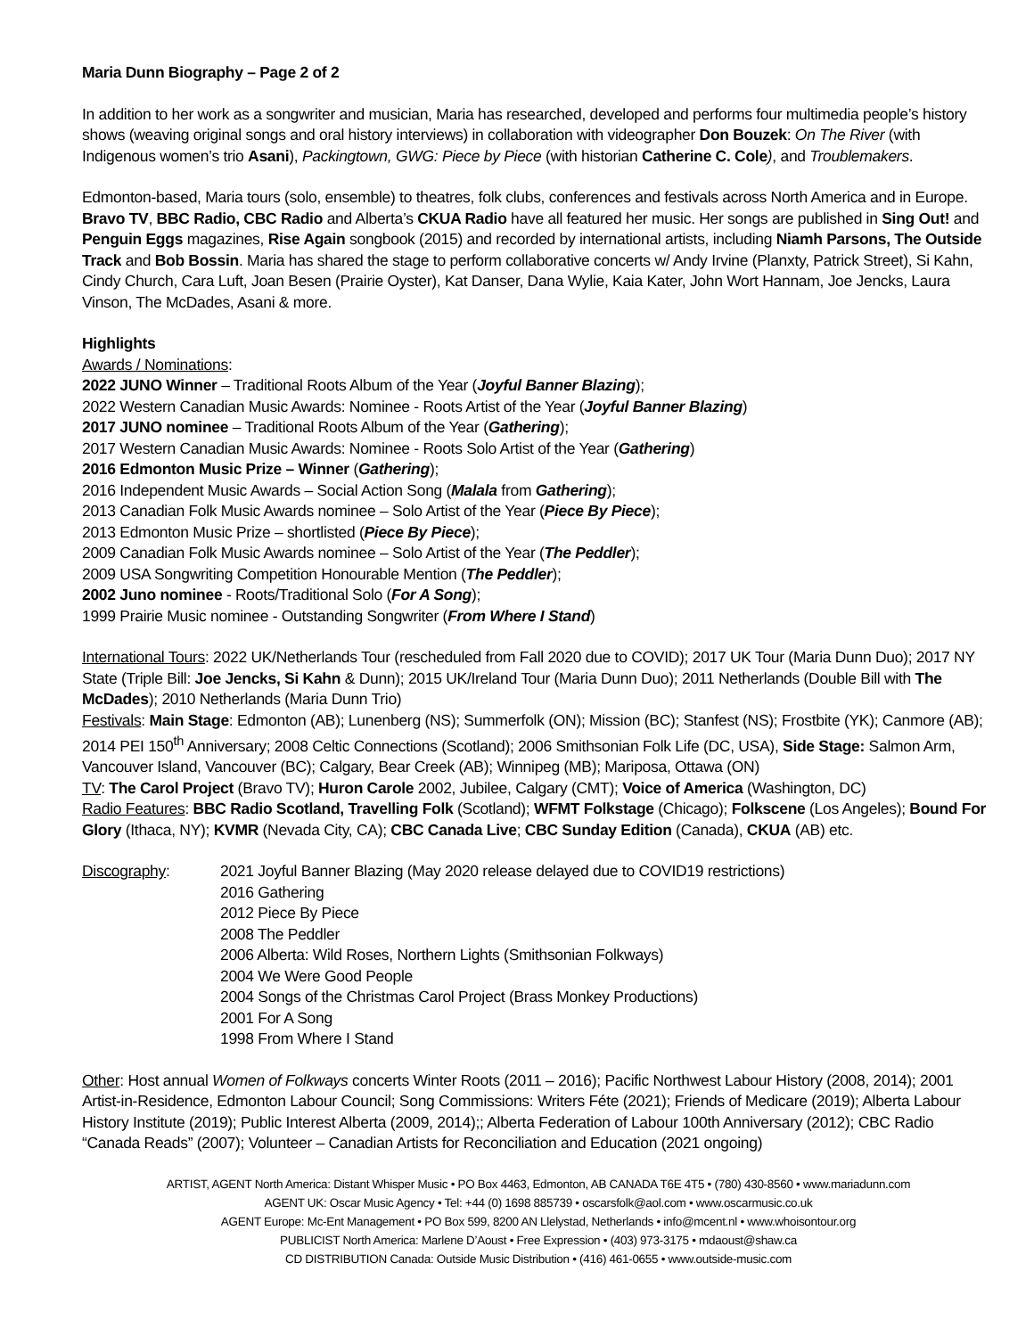Maria Dunn Biography – Page 2 of 2
In addition to her work as a songwriter and musician, Maria has researched, developed and performs four multimedia people’s history shows (weaving original songs and oral history interviews) in collaboration with videographer Don Bouzek: On The River (with Indigenous women’s trio Asani), Packingtown, GWG: Piece by Piece (with historian Catherine C. Cole), and Troublemakers.
Edmonton-based, Maria tours (solo, ensemble) to theatres, folk clubs, conferences and festivals across North America and in Europe. Bravo TV, BBC Radio, CBC Radio and Alberta’s CKUA Radio have all featured her music. Her songs are published in Sing Out! and Penguin Eggs magazines, Rise Again songbook (2015) and recorded by international artists, including Niamh Parsons, The Outside Track and Bob Bossin. Maria has shared the stage to perform collaborative concerts w/ Andy Irvine (Planxty, Patrick Street), Si Kahn, Cindy Church, Cara Luft, Joan Besen (Prairie Oyster), Kat Danser, Dana Wylie, Kaia Kater, John Wort Hannam, Joe Jencks, Laura Vinson, The McDades, Asani & more.
Highlights
Awards / Nominations:
2022 JUNO Winner – Traditional Roots Album of the Year (Joyful Banner Blazing);
2022 Western Canadian Music Awards: Nominee - Roots Artist of the Year (Joyful Banner Blazing)
2017 JUNO nominee – Traditional Roots Album of the Year (Gathering);
2017 Western Canadian Music Awards: Nominee - Roots Solo Artist of the Year (Gathering)
2016 Edmonton Music Prize – Winner (Gathering);
2016 Independent Music Awards – Social Action Song (Malala from Gathering);
2013 Canadian Folk Music Awards nominee – Solo Artist of the Year (Piece By Piece);
2013 Edmonton Music Prize – shortlisted (Piece By Piece);
2009 Canadian Folk Music Awards nominee – Solo Artist of the Year (The Peddler);
2009 USA Songwriting Competition Honourable Mention (The Peddler);
2002 Juno nominee - Roots/Traditional Solo (For A Song);
1999 Prairie Music nominee - Outstanding Songwriter (From Where I Stand)
International Tours: 2022 UK/Netherlands Tour (rescheduled from Fall 2020 due to COVID); 2017 UK Tour (Maria Dunn Duo); 2017 NY State (Triple Bill: Joe Jencks, Si Kahn & Dunn); 2015 UK/Ireland Tour (Maria Dunn Duo); 2011 Netherlands (Double Bill with The McDades); 2010 Netherlands (Maria Dunn Trio)
Festivals: Main Stage: Edmonton (AB); Lunenberg (NS); Summerfolk (ON); Mission (BC); Stanfest (NS); Frostbite (YK); Canmore (AB); 2014 PEI 150<sup>th</sup> Anniversary; 2008 Celtic Connections (Scotland); 2006 Smithsonian Folk Life (DC, USA), Side Stage: Salmon Arm, Vancouver Island, Vancouver (BC); Calgary, Bear Creek (AB); Winnipeg (MB); Mariposa, Ottawa (ON)
TV: The Carol Project (Bravo TV); Huron Carole 2002, Jubilee, Calgary (CMT); Voice of America (Washington, DC)
Radio Features: BBC Radio Scotland, Travelling Folk (Scotland); WFMT Folkstage (Chicago); Folkscene (Los Angeles); Bound For Glory (Ithaca, NY); KVMR (Nevada City, CA); CBC Canada Live; CBC Sunday Edition (Canada), CKUA (AB) etc.
Discography: 2021 Joyful Banner Blazing (May 2020 release delayed due to COVID19 restrictions)
2016 Gathering
2012 Piece By Piece
2008 The Peddler
2006 Alberta: Wild Roses, Northern Lights (Smithsonian Folkways)
2004 We Were Good People
2004 Songs of the Christmas Carol Project (Brass Monkey Productions)
2001 For A Song
1998 From Where I Stand
Other: Host annual Women of Folkways concerts Winter Roots (2011 – 2016); Pacific Northwest Labour History (2008, 2014); 2001 Artist-in-Residence, Edmonton Labour Council; Song Commissions: Writers Féte (2021); Friends of Medicare (2019); Alberta Labour History Institute (2019); Public Interest Alberta (2009, 2014);; Alberta Federation of Labour 100th Anniversary (2012); CBC Radio “Canada Reads” (2007); Volunteer – Canadian Artists for Reconciliation and Education (2021 ongoing)
ARTIST, AGENT North America: Distant Whisper Music • PO Box 4463, Edmonton, AB CANADA T6E 4T5 • (780) 430-8560 • www.mariadunn.com
AGENT UK: Oscar Music Agency • Tel: +44 (0) 1698 885739 • oscarsfolk@aol.com • www.oscarmusic.co.uk
AGENT Europe: Mc-Ent Management • PO Box 599, 8200 AN Llelystad, Netherlands • info@mcent.nl • www.whoisontour.org
PUBLICIST North America: Marlene D’Aoust • Free Expression • (403) 973-3175 • mdaoust@shaw.ca
CD DISTRIBUTION Canada: Outside Music Distribution • (416) 461-0655 • www.outside-music.com